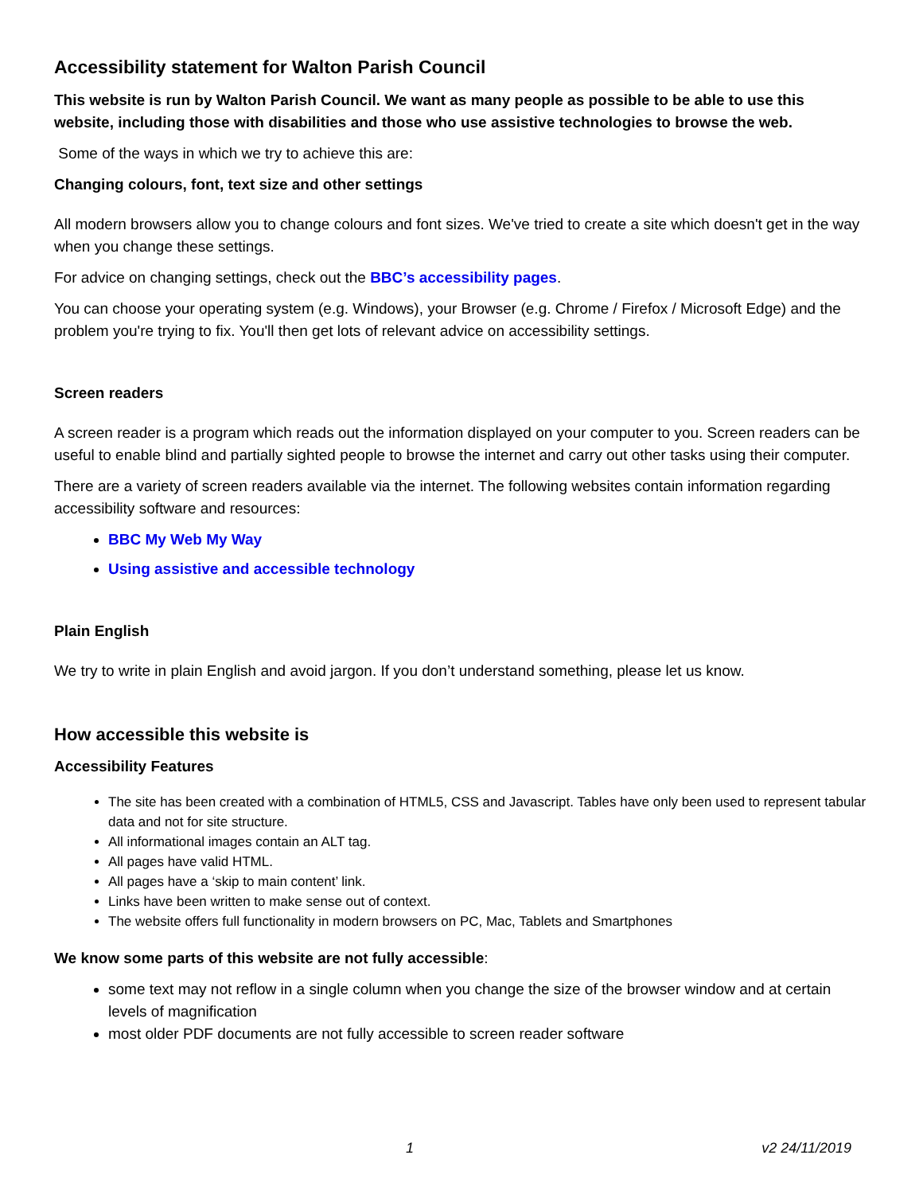Accessibility statement for Walton Parish Council
This website is run by Walton Parish Council. We want as many people as possible to be able to use this website, including those with disabilities and those who use assistive technologies to browse the web.
Some of the ways in which we try to achieve this are:
Changing colours, font, text size and other settings
All modern browsers allow you to change colours and font sizes. We've tried to create a site which doesn't get in the way when you change these settings.
For advice on changing settings, check out the BBC’s accessibility pages.
You can choose your operating system (e.g. Windows), your Browser (e.g. Chrome / Firefox / Microsoft Edge) and the problem you're trying to fix. You'll then get lots of relevant advice on accessibility settings.
Screen readers
A screen reader is a program which reads out the information displayed on your computer to you. Screen readers can be useful to enable blind and partially sighted people to browse the internet and carry out other tasks using their computer.
There are a variety of screen readers available via the internet. The following websites contain information regarding accessibility software and resources:
BBC My Web My Way
Using assistive and accessible technology
Plain English
We try to write in plain English and avoid jargon. If you don’t understand something, please let us know.
How accessible this website is
Accessibility Features
The site has been created with a combination of HTML5, CSS and Javascript. Tables have only been used to represent tabular data and not for site structure.
All informational images contain an ALT tag.
All pages have valid HTML.
All pages have a ‘skip to main content’ link.
Links have been written to make sense out of context.
The website offers full functionality in modern browsers on PC, Mac, Tablets and Smartphones
We know some parts of this website are not fully accessible:
some text may not reflow in a single column when you change the size of the browser window and at certain levels of magnification
most older PDF documents are not fully accessible to screen reader software
1 v2 24/11/2019